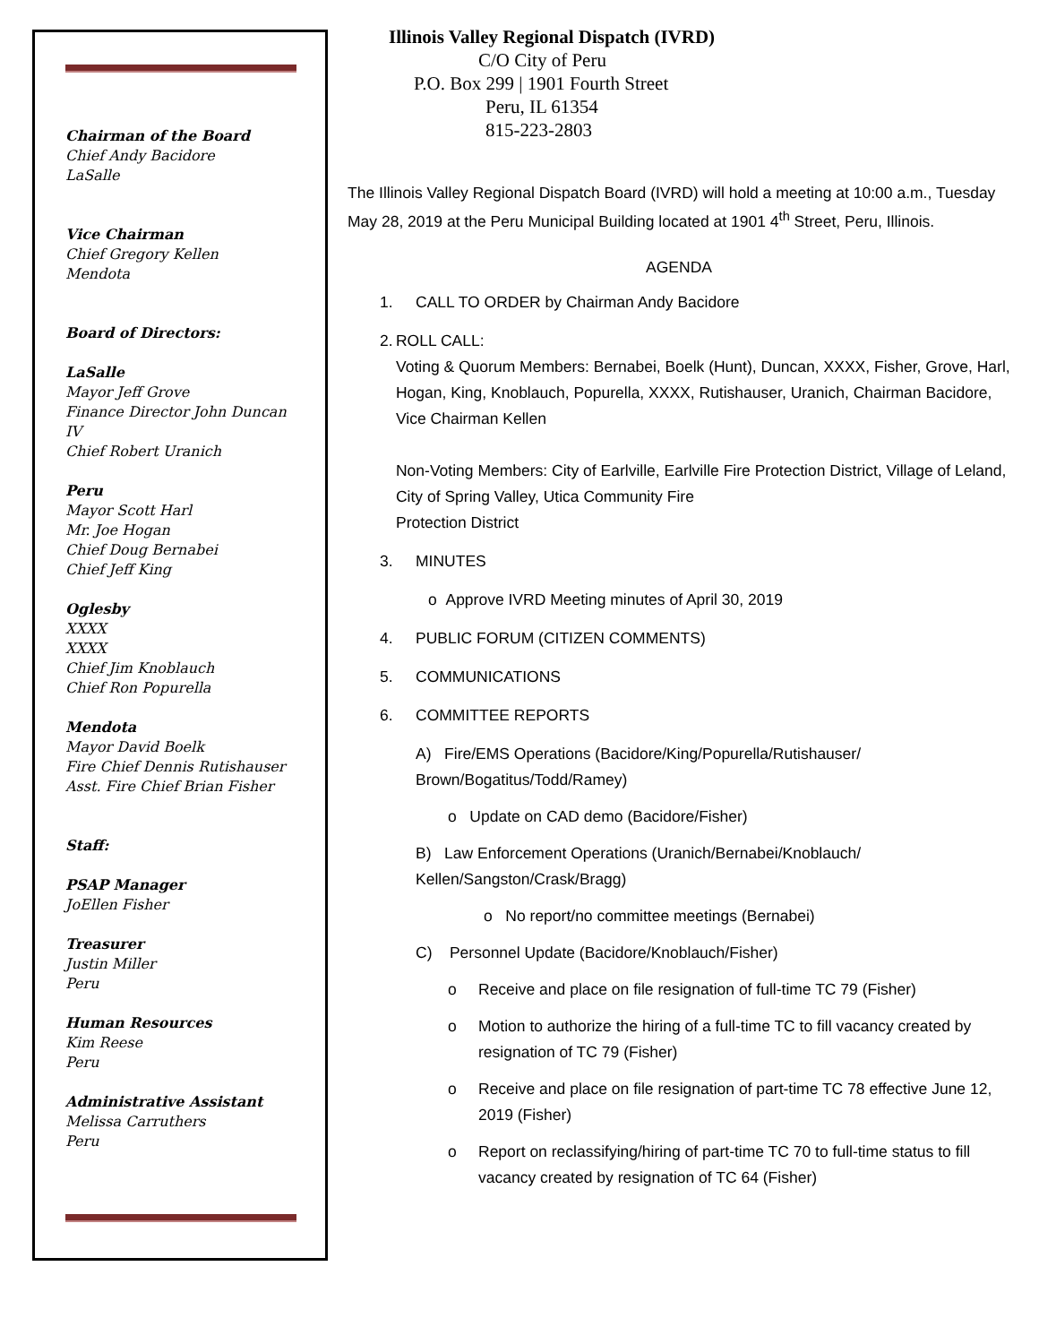Chairman of the Board
Chief Andy Bacidore
LaSalle
Vice Chairman
Chief Gregory Kellen
Mendota
Board of Directors:
LaSalle
Mayor Jeff Grove
Finance Director John Duncan IV
Chief Robert Uranich
Peru
Mayor Scott Harl
Mr. Joe Hogan
Chief Doug Bernabei
Chief Jeff King
Oglesby
XXXX
XXXX
Chief Jim Knoblauch
Chief Ron Popurella
Mendota
Mayor David Boelk
Fire Chief Dennis Rutishauser
Asst. Fire Chief Brian Fisher
Staff:
PSAP Manager
JoEllen Fisher
Treasurer
Justin Miller
Peru
Human Resources
Kim Reese
Peru
Administrative Assistant
Melissa Carruthers
Peru
Illinois Valley Regional Dispatch (IVRD)
C/O City of Peru
P.O. Box 299 | 1901 Fourth Street
Peru, IL 61354
815-223-2803
The Illinois Valley Regional Dispatch Board (IVRD) will hold a meeting at 10:00 a.m., Tuesday May 28, 2019 at the Peru Municipal Building located at 1901 4<sup>th</sup> Street, Peru, Illinois.
AGENDA
1. CALL TO ORDER by Chairman Andy Bacidore
2. ROLL CALL:
Voting & Quorum Members: Bernabei, Boelk (Hunt), Duncan, XXXX, Fisher, Grove, Harl, Hogan, King, Knoblauch, Popurella, XXXX, Rutishauser, Uranich, Chairman Bacidore, Vice Chairman Kellen
Non-Voting Members: City of Earlville, Earlville Fire Protection District, Village of Leland, City of Spring Valley, Utica Community Fire
Protection District
3. MINUTES
o Approve IVRD Meeting minutes of April 30, 2019
4. PUBLIC FORUM (CITIZEN COMMENTS)
5. COMMUNICATIONS
6. COMMITTEE REPORTS
A) Fire/EMS Operations (Bacidore/King/Popurella/Rutishauser/ Brown/Bogatitus/Todd/Ramey)
o Update on CAD demo (Bacidore/Fisher)
B) Law Enforcement Operations (Uranich/Bernabei/Knoblauch/ Kellen/Sangston/Crask/Bragg)
o No report/no committee meetings (Bernabei)
C) Personnel Update (Bacidore/Knoblauch/Fisher)
o Receive and place on file resignation of full-time TC 79 (Fisher)
o Motion to authorize the hiring of a full-time TC to fill vacancy created by resignation of TC 79 (Fisher)
o Receive and place on file resignation of part-time TC 78 effective June 12, 2019 (Fisher)
o Report on reclassifying/hiring of part-time TC 70 to full-time status to fill vacancy created by resignation of TC 64 (Fisher)